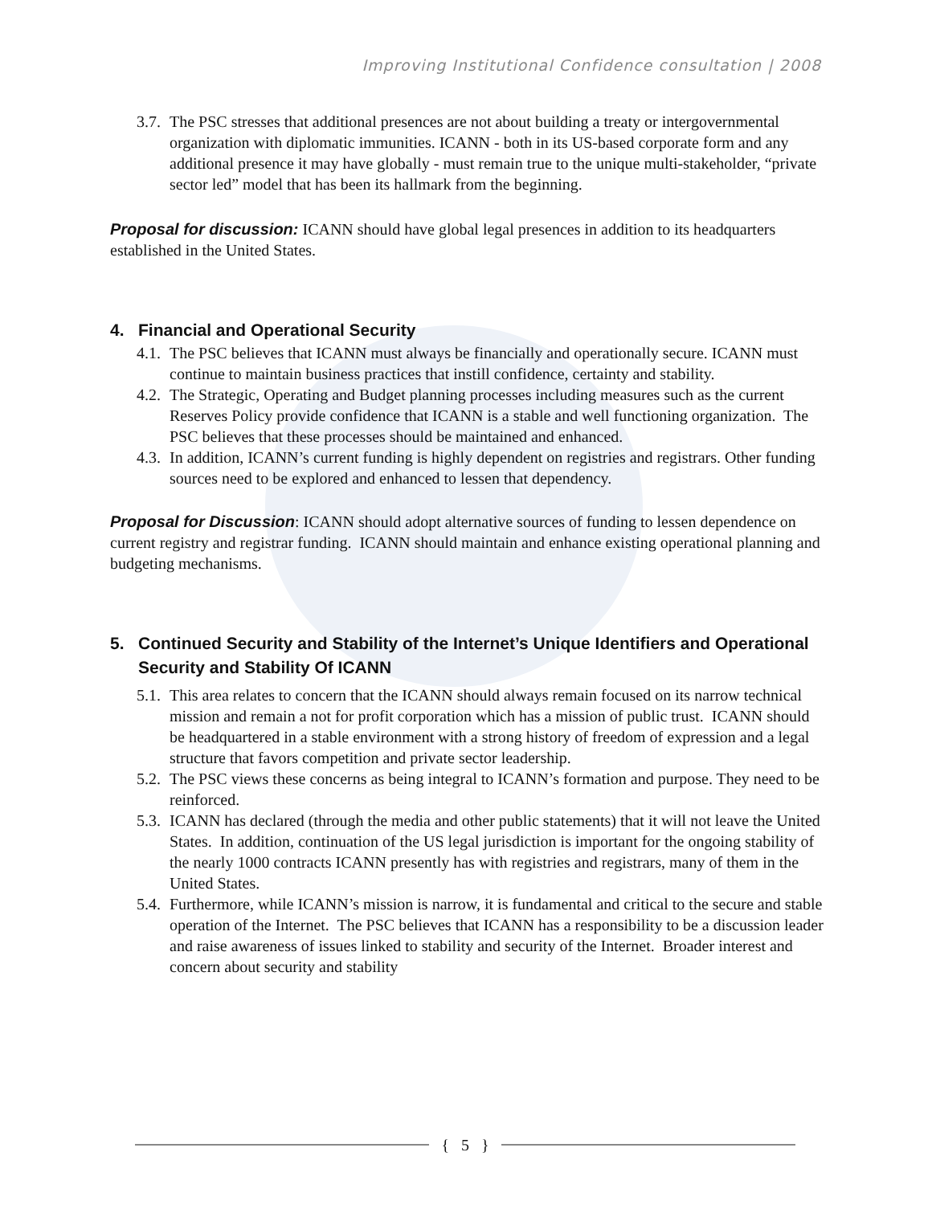Improving Institutional Confidence consultation | 2008
3.7.
The PSC stresses that additional presences are not about building a treaty or intergovernmental organization with diplomatic immunities. ICANN - both in its US-based corporate form and any additional presence it may have globally - must remain true to the unique multi-stakeholder, “private sector led” model that has been its hallmark from the beginning.
Proposal for discussion: ICANN should have global legal presences in addition to its headquarters established in the United States.
4. Financial and Operational Security
4.1.
The PSC believes that ICANN must always be financially and operationally secure. ICANN must continue to maintain business practices that instill confidence, certainty and stability.
4.2.
The Strategic, Operating and Budget planning processes including measures such as the current Reserves Policy provide confidence that ICANN is a stable and well functioning organization. The PSC believes that these processes should be maintained and enhanced.
4.3.
In addition, ICANN’s current funding is highly dependent on registries and registrars. Other funding sources need to be explored and enhanced to lessen that dependency.
Proposal for Discussion: ICANN should adopt alternative sources of funding to lessen dependence on current registry and registrar funding. ICANN should maintain and enhance existing operational planning and budgeting mechanisms.
5. Continued Security and Stability of the Internet’s Unique Identifiers and Operational Security and Stability Of ICANN
5.1.
This area relates to concern that the ICANN should always remain focused on its narrow technical mission and remain a not for profit corporation which has a mission of public trust. ICANN should be headquartered in a stable environment with a strong history of freedom of expression and a legal structure that favors competition and private sector leadership.
5.2.
The PSC views these concerns as being integral to ICANN’s formation and purpose. They need to be reinforced.
5.3.
ICANN has declared (through the media and other public statements) that it will not leave the United States. In addition, continuation of the US legal jurisdiction is important for the ongoing stability of the nearly 1000 contracts ICANN presently has with registries and registrars, many of them in the United States.
5.4.
Furthermore, while ICANN’s mission is narrow, it is fundamental and critical to the secure and stable operation of the Internet. The PSC believes that ICANN has a responsibility to be a discussion leader and raise awareness of issues linked to stability and security of the Internet. Broader interest and concern about security and stability
{ 5 }